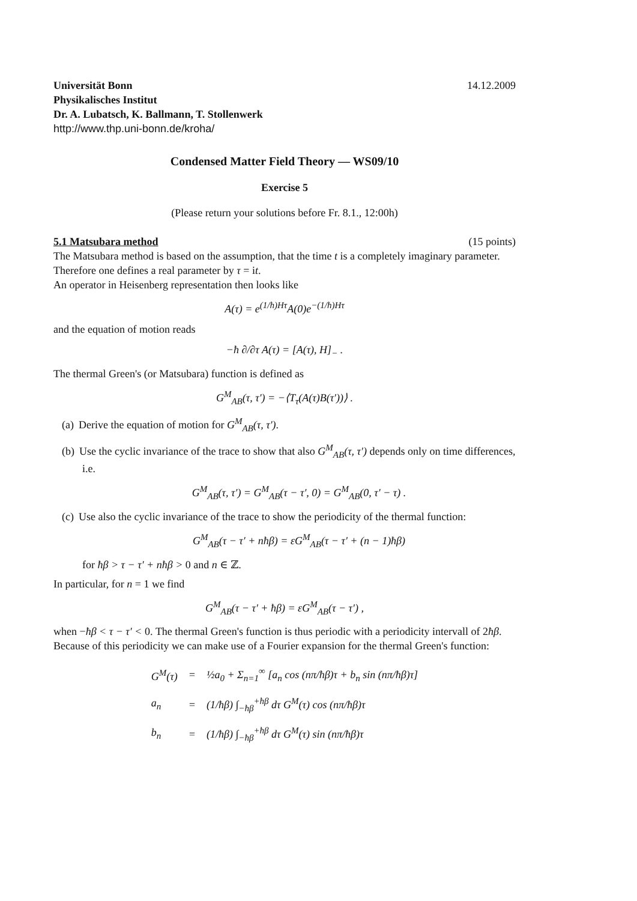Universität Bonn 14.12.2009
Physikalisches Institut
Dr. A. Lubatsch, K. Ballmann, T. Stollenwerk
http://www.thp.uni-bonn.de/kroha/
Condensed Matter Field Theory — WS09/10
Exercise 5
(Please return your solutions before Fr. 8.1., 12:00h)
5.1 Matsubara method (15 points)
The Matsubara method is based on the assumption, that the time t is a completely imaginary parameter. Therefore one defines a real parameter by τ = it.
An operator in Heisenberg representation then looks like
A(τ) = e<sup>(1/ħ)Hτ</sup>A(0)e<sup>−(1/ħ)Hτ</sup>
and the equation of motion reads
−ħ ∂/∂τ A(τ) = [A(τ), H]<sub>−</sub> .
The thermal Green's (or Matsubara) function is defined as
G<sup>M</sup><sub>AB</sub>(τ, τ′) = −⟨T<sub>τ</sub>(A(τ)B(τ′))⟩ .
(a) Derive the equation of motion for G<sup>M</sup><sub>AB</sub>(τ, τ′).
(b) Use the cyclic invariance of the trace to show that also G<sup>M</sup><sub>AB</sub>(τ, τ′) depends only on time differences, i.e.
G<sup>M</sup><sub>AB</sub>(τ, τ′) = G<sup>M</sup><sub>AB</sub>(τ − τ′, 0) = G<sup>M</sup><sub>AB</sub>(0, τ′ − τ) .
(c) Use also the cyclic invariance of the trace to show the periodicity of the thermal function:
G<sup>M</sup><sub>AB</sub>(τ − τ′ + nħβ) = εG<sup>M</sup><sub>AB</sub>(τ − τ′ + (n − 1)ħβ)
for ħβ > τ − τ′ + nħβ > 0 and n ∈ ℤ.
In particular, for n = 1 we find
G<sup>M</sup><sub>AB</sub>(τ − τ′ + ħβ) = εG<sup>M</sup><sub>AB</sub>(τ − τ′) ,
when −ħβ < τ − τ′ < 0. The thermal Green's function is thus periodic with a periodicity intervall of 2ħβ.
Because of this periodicity we can make use of a Fourier expansion for the thermal Green's function:
| G<sup>M</sup>(τ) | = | ½a<sub>0</sub> + Σ<sub>n=1</sub><sup>∞</sup> [a<sub>n</sub> cos (nπ/ħβ)τ + b<sub>n</sub> sin (nπ/ħβ)τ] |
| a<sub>n</sub> | = | (1/ħβ) ∫<sub>−ħβ</sub><sup>+ħβ</sup> dτ G<sup>M</sup>(τ) cos (nπ/ħβ)τ |
| b<sub>n</sub> | = | (1/ħβ) ∫<sub>−ħβ</sub><sup>+ħβ</sup> dτ G<sup>M</sup>(τ) sin (nπ/ħβ)τ |